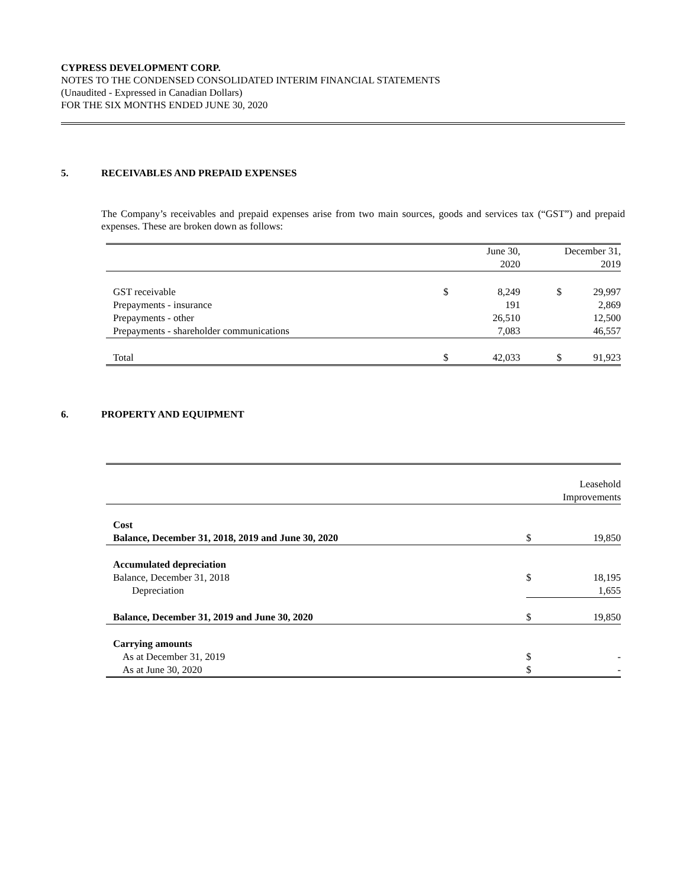CYPRESS DEVELOPMENT CORP.
NOTES TO THE CONDENSED CONSOLIDATED INTERIM FINANCIAL STATEMENTS
(Unaudited - Expressed in Canadian Dollars)
FOR THE SIX MONTHS ENDED JUNE 30, 2020
5. RECEIVABLES AND PREPAID EXPENSES
The Company’s receivables and prepaid expenses arise from two main sources, goods and services tax (“GST”) and prepaid expenses. These are broken down as follows:
| | | June 30, 2020 | | December 31, 2019 |
| --- | --- | --- | --- | --- |
| GST receivable | $ | 8,249 | $ | 29,997 |
| Prepayments - insurance | | 191 | | 2,869 |
| Prepayments - other | | 26,510 | | 12,500 |
| Prepayments - shareholder communications | | 7,083 | | 46,557 |
| Total | $ | 42,033 | $ | 91,923 |
6. PROPERTY AND EQUIPMENT
| | | Leasehold Improvements |
| --- | --- | --- |
| Cost | | |
| Balance, December 31, 2018, 2019 and June 30, 2020 | $ | 19,850 |
| Accumulated depreciation | | |
| Balance, December 31, 2018 | $ | 18,195 |
| Depreciation | | 1,655 |
| Balance, December 31, 2019 and June 30, 2020 | $ | 19,850 |
| Carrying amounts | | |
| As at December 31, 2019 | $ | - |
| As at June 30, 2020 | $ | - |